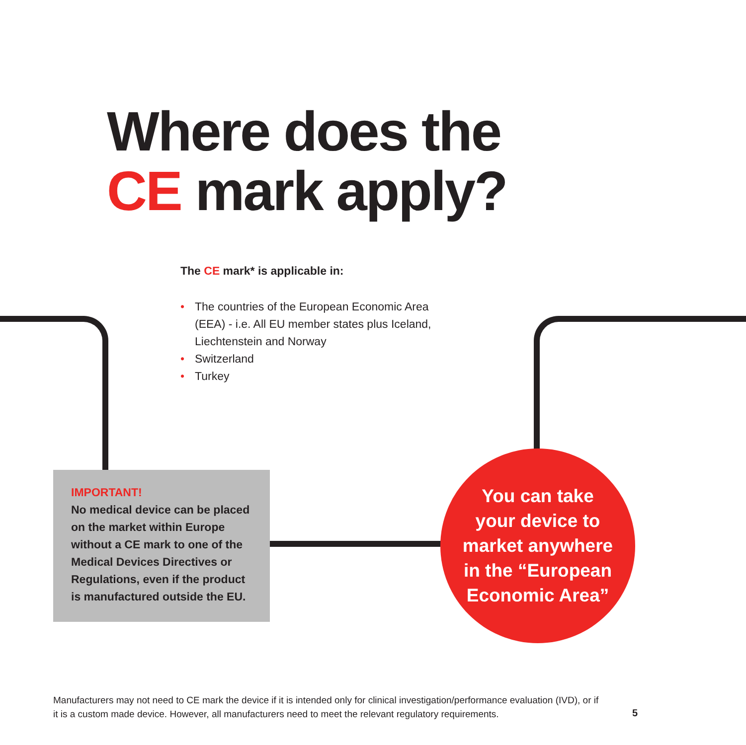Where does the
CE mark apply?
The CE mark* is applicable in:
• The countries of the European Economic Area (EEA) - i.e. All EU member states plus Iceland, Liechtenstein and Norway
• Switzerland
• Turkey
IMPORTANT!
No medical device can be placed on the market within Europe without a CE mark to one of the Medical Devices Directives or Regulations, even if the product is manufactured outside the EU.
You can take
your device to
market anywhere
in the “European
Economic Area”
Manufacturers may not need to CE mark the device if it is intended only for clinical investigation/performance evaluation (IVD), or if it is a custom made device. However, all manufacturers need to meet the relevant regulatory requirements.
5